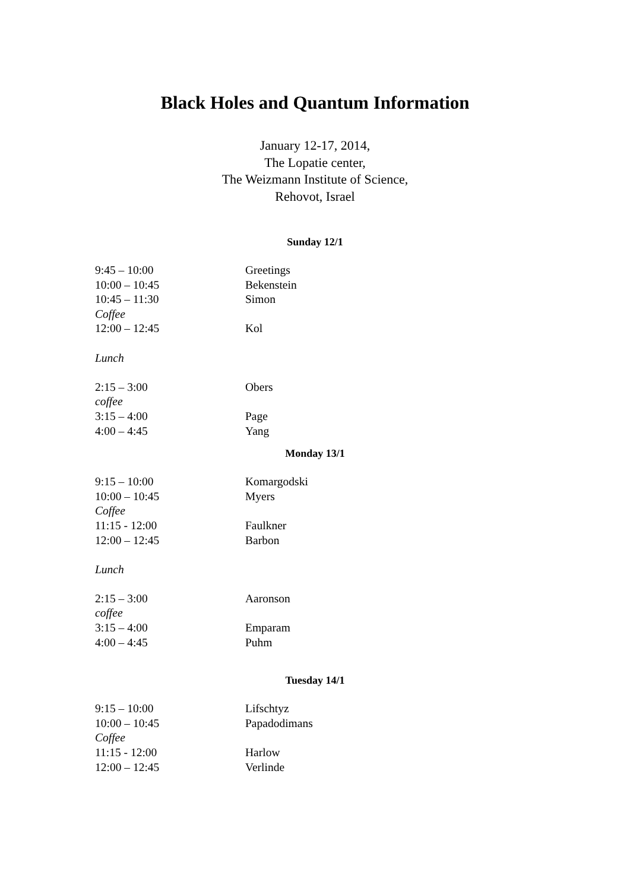Black Holes and Quantum Information
January 12-17, 2014,
The Lopatie center,
The Weizmann Institute of Science,
Rehovot, Israel
Sunday 12/1
| 9:45 – 10:00 | Greetings |
| 10:00 – 10:45 | Bekenstein |
| 10:45 – 11:30 | Simon |
| Coffee | |
| 12:00 – 12:45 | Kol |
| Lunch | |
| 2:15 – 3:00 | Obers |
| coffee | |
| 3:15 – 4:00 | Page |
| 4:00 – 4:45 | Yang |
Monday 13/1
| 9:15 – 10:00 | Komargodski |
| 10:00 – 10:45 | Myers |
| Coffee | |
| 11:15 - 12:00 | Faulkner |
| 12:00 – 12:45 | Barbon |
| Lunch | |
| 2:15 – 3:00 | Aaronson |
| coffee | |
| 3:15 – 4:00 | Emparam |
| 4:00 – 4:45 | Puhm |
Tuesday 14/1
| 9:15 – 10:00 | Lifschtyz |
| 10:00 – 10:45 | Papadodimans |
| Coffee | |
| 11:15 - 12:00 | Harlow |
| 12:00 – 12:45 | Verlinde |